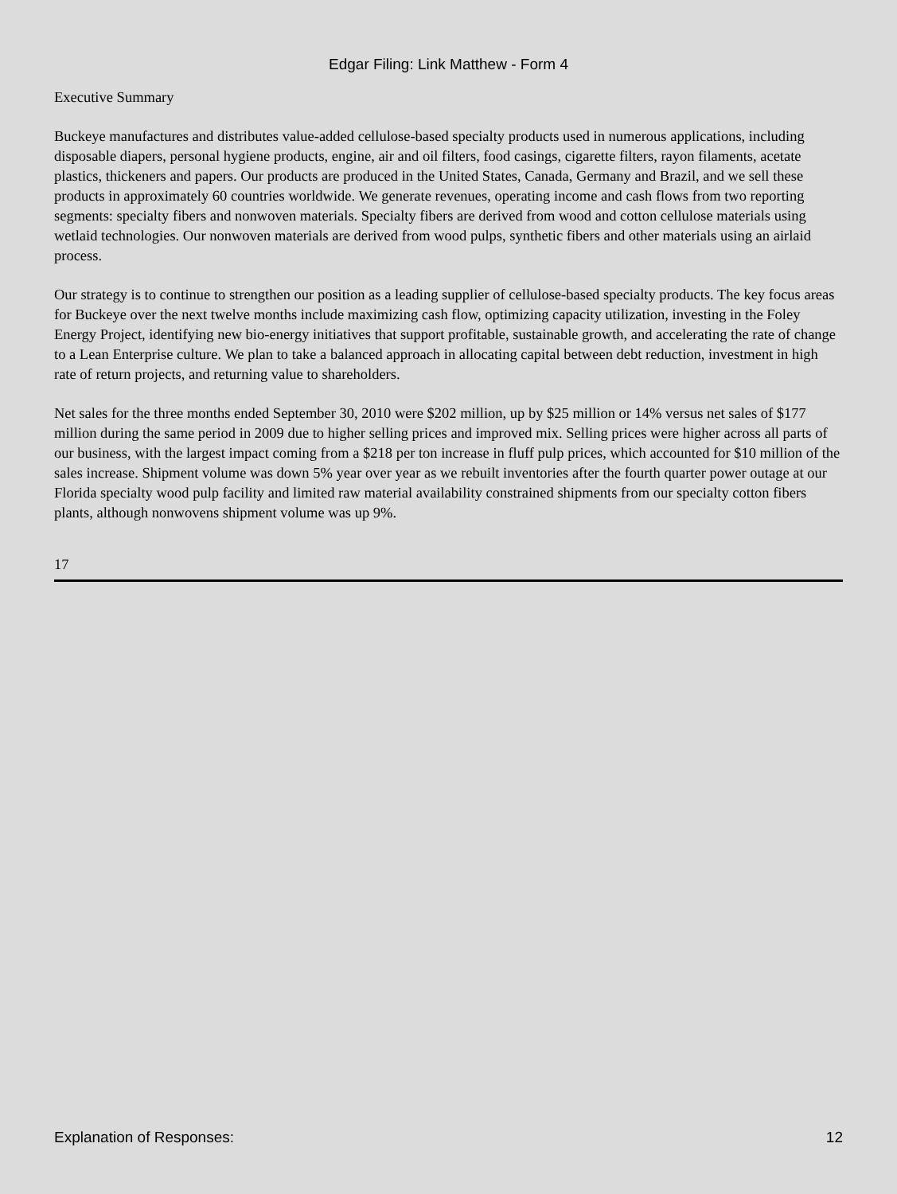Edgar Filing: Link Matthew - Form 4
Executive Summary
Buckeye manufactures and distributes value-added cellulose-based specialty products used in numerous applications, including disposable diapers, personal hygiene products, engine, air and oil filters, food casings, cigarette filters, rayon filaments, acetate plastics, thickeners and papers. Our products are produced in the United States, Canada, Germany and Brazil, and we sell these products in approximately 60 countries worldwide. We generate revenues, operating income and cash flows from two reporting segments: specialty fibers and nonwoven materials. Specialty fibers are derived from wood and cotton cellulose materials using wetlaid technologies. Our nonwoven materials are derived from wood pulps, synthetic fibers and other materials using an airlaid process.
Our strategy is to continue to strengthen our position as a leading supplier of cellulose-based specialty products. The key focus areas for Buckeye over the next twelve months include maximizing cash flow, optimizing capacity utilization, investing in the Foley Energy Project, identifying new bio-energy initiatives that support profitable, sustainable growth, and accelerating the rate of change to a Lean Enterprise culture. We plan to take a balanced approach in allocating capital between debt reduction, investment in high rate of return projects, and returning value to shareholders.
Net sales for the three months ended September 30, 2010 were $202 million, up by $25 million or 14% versus net sales of $177 million during the same period in 2009 due to higher selling prices and improved mix. Selling prices were higher across all parts of our business, with the largest impact coming from a $218 per ton increase in fluff pulp prices, which accounted for $10 million of the sales increase. Shipment volume was down 5% year over year as we rebuilt inventories after the fourth quarter power outage at our Florida specialty wood pulp facility and limited raw material availability constrained shipments from our specialty cotton fibers plants, although nonwovens shipment volume was up 9%.
17
Explanation of Responses: 12